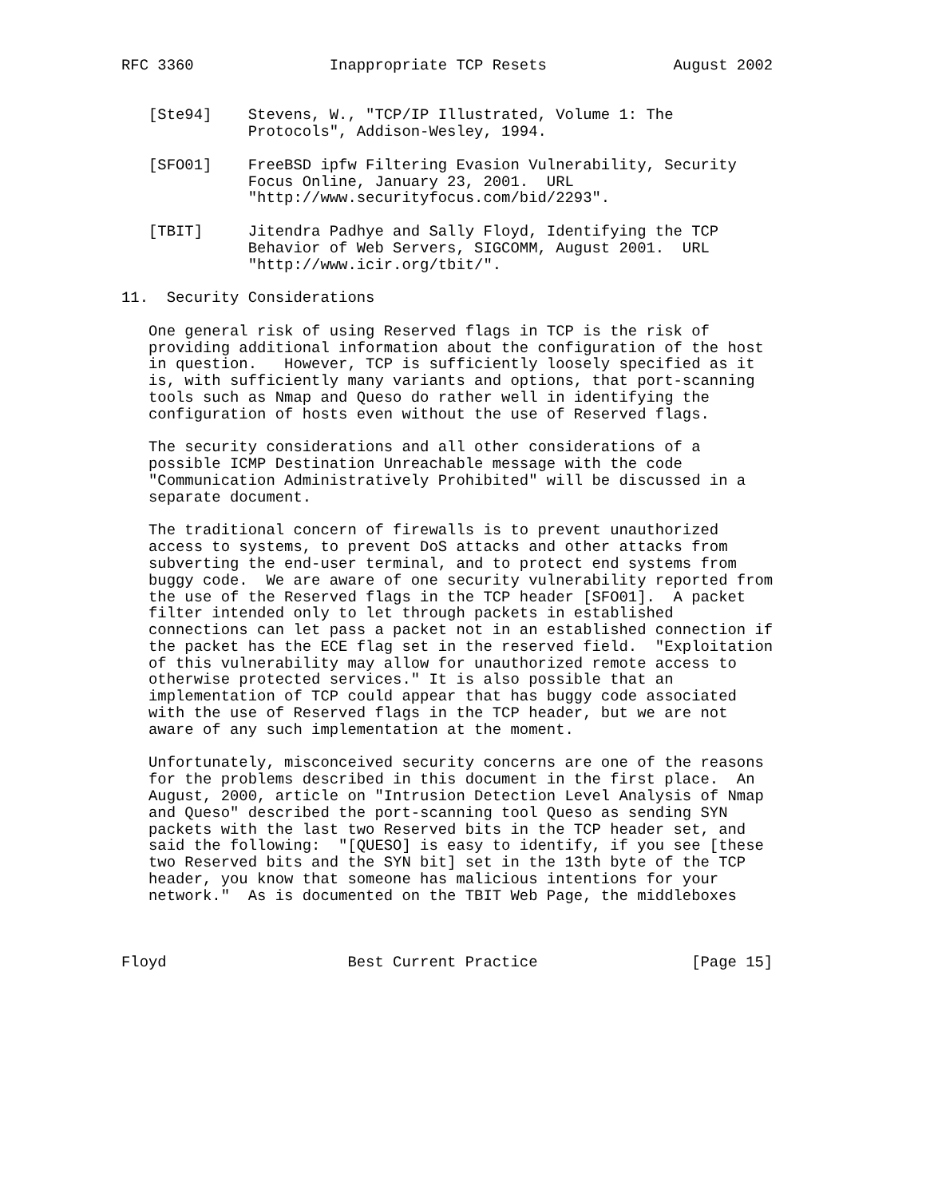RFC 3360               Inappropriate TCP Resets              August 2002


   [Ste94]    Stevens, W., "TCP/IP Illustrated, Volume 1: The
              Protocols", Addison-Wesley, 1994.

   [SFO01]    FreeBSD ipfw Filtering Evasion Vulnerability, Security
              Focus Online, January 23, 2001.  URL
              "http://www.securityfocus.com/bid/2293".

   [TBIT]     Jitendra Padhye and Sally Floyd, Identifying the TCP
              Behavior of Web Servers, SIGCOMM, August 2001.  URL
              "http://www.icir.org/tbit/".

11.  Security Considerations

   One general risk of using Reserved flags in TCP is the risk of
   providing additional information about the configuration of the host
   in question.   However, TCP is sufficiently loosely specified as it
   is, with sufficiently many variants and options, that port-scanning
   tools such as Nmap and Queso do rather well in identifying the
   configuration of hosts even without the use of Reserved flags.

   The security considerations and all other considerations of a
   possible ICMP Destination Unreachable message with the code
   "Communication Administratively Prohibited" will be discussed in a
   separate document.

   The traditional concern of firewalls is to prevent unauthorized
   access to systems, to prevent DoS attacks and other attacks from
   subverting the end-user terminal, and to protect end systems from
   buggy code.  We are aware of one security vulnerability reported from
   the use of the Reserved flags in the TCP header [SFO01].  A packet
   filter intended only to let through packets in established
   connections can let pass a packet not in an established connection if
   the packet has the ECE flag set in the reserved field.  "Exploitation
   of this vulnerability may allow for unauthorized remote access to
   otherwise protected services." It is also possible that an
   implementation of TCP could appear that has buggy code associated
   with the use of Reserved flags in the TCP header, but we are not
   aware of any such implementation at the moment.

   Unfortunately, misconceived security concerns are one of the reasons
   for the problems described in this document in the first place.  An
   August, 2000, article on "Intrusion Detection Level Analysis of Nmap
   and Queso" described the port-scanning tool Queso as sending SYN
   packets with the last two Reserved bits in the TCP header set, and
   said the following:  "[QUESO] is easy to identify, if you see [these
   two Reserved bits and the SYN bit] set in the 13th byte of the TCP
   header, you know that someone has malicious intentions for your
   network."  As is documented on the TBIT Web Page, the middleboxes



Floyd                    Best Current Practice                 [Page 15]